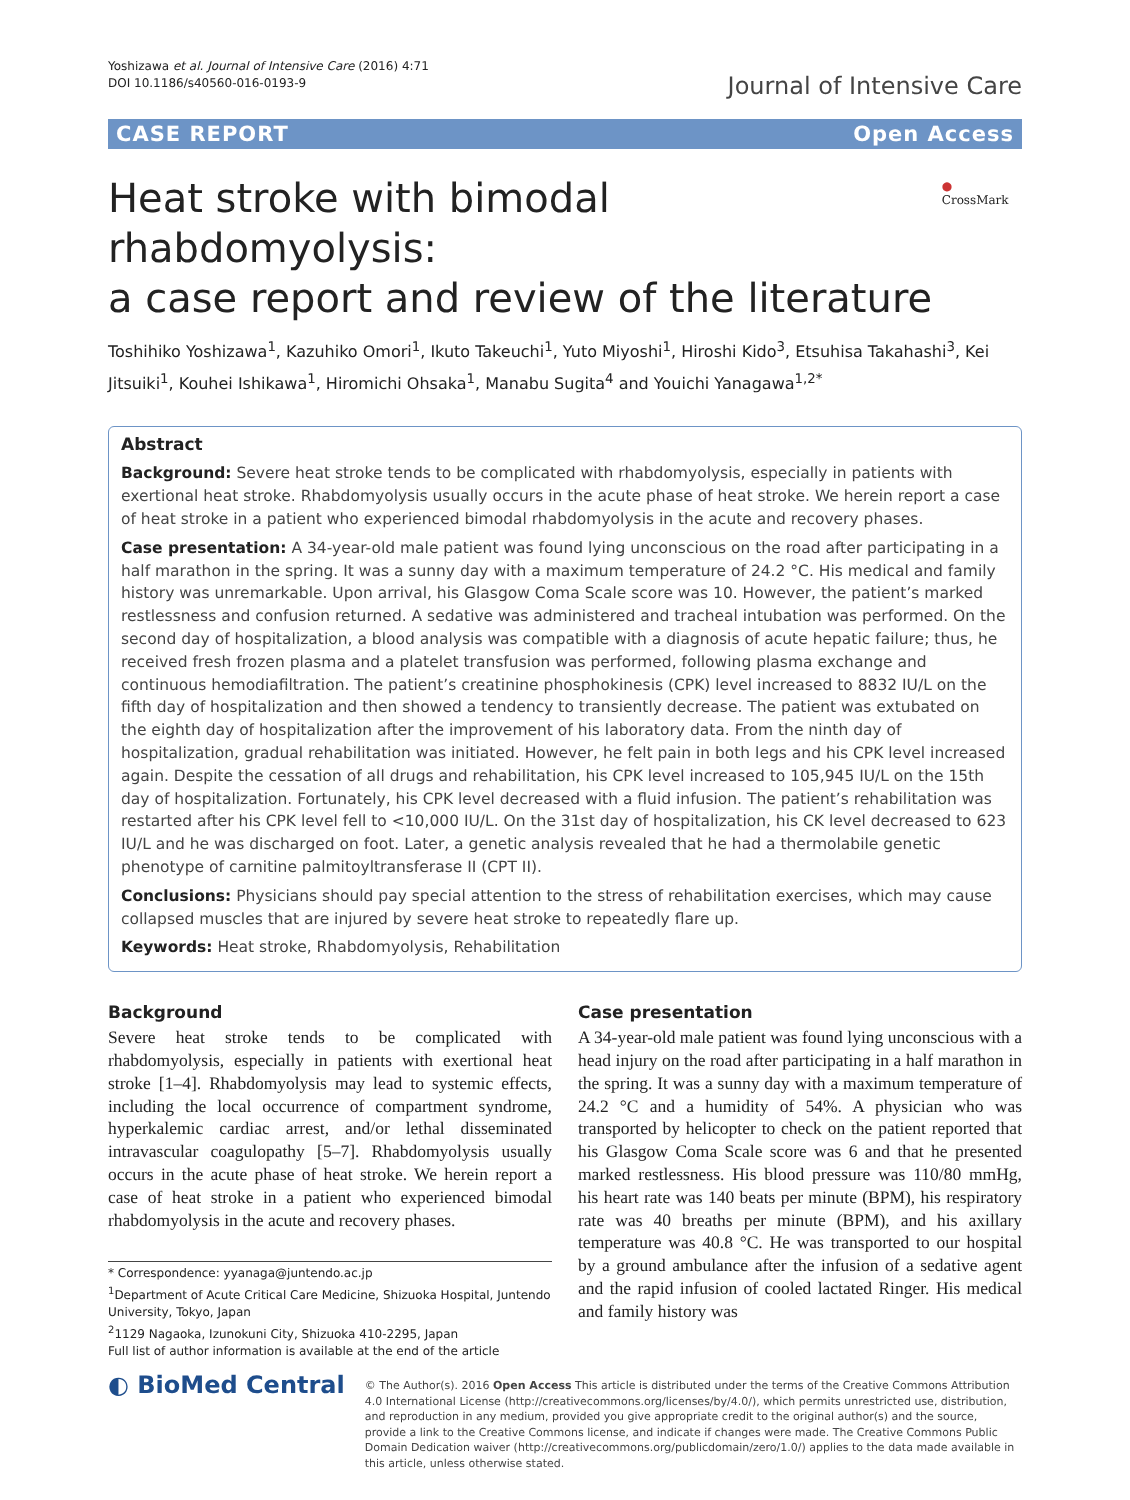Yoshizawa et al. Journal of Intensive Care (2016) 4:71
DOI 10.1186/s40560-016-0193-9
Journal of Intensive Care
CASE REPORT Open Access
Heat stroke with bimodal rhabdomyolysis:
a case report and review of the literature
● CrossMark
Toshihiko Yoshizawa<sup>1</sup>, Kazuhiko Omori<sup>1</sup>, Ikuto Takeuchi<sup>1</sup>, Yuto Miyoshi<sup>1</sup>, Hiroshi Kido<sup>3</sup>, Etsuhisa Takahashi<sup>3</sup>, Kei Jitsuiki<sup>1</sup>, Kouhei Ishikawa<sup>1</sup>, Hiromichi Ohsaka<sup>1</sup>, Manabu Sugita<sup>4</sup> and Youichi Yanagawa<sup>1,2*</sup>
Abstract
Background: Severe heat stroke tends to be complicated with rhabdomyolysis, especially in patients with exertional heat stroke. Rhabdomyolysis usually occurs in the acute phase of heat stroke. We herein report a case of heat stroke in a patient who experienced bimodal rhabdomyolysis in the acute and recovery phases.
Case presentation: A 34-year-old male patient was found lying unconscious on the road after participating in a half marathon in the spring. It was a sunny day with a maximum temperature of 24.2 °C. His medical and family history was unremarkable. Upon arrival, his Glasgow Coma Scale score was 10. However, the patient’s marked restlessness and confusion returned. A sedative was administered and tracheal intubation was performed. On the second day of hospitalization, a blood analysis was compatible with a diagnosis of acute hepatic failure; thus, he received fresh frozen plasma and a platelet transfusion was performed, following plasma exchange and continuous hemodiafiltration. The patient’s creatinine phosphokinesis (CPK) level increased to 8832 IU/L on the fifth day of hospitalization and then showed a tendency to transiently decrease. The patient was extubated on the eighth day of hospitalization after the improvement of his laboratory data. From the ninth day of hospitalization, gradual rehabilitation was initiated. However, he felt pain in both legs and his CPK level increased again. Despite the cessation of all drugs and rehabilitation, his CPK level increased to 105,945 IU/L on the 15th day of hospitalization. Fortunately, his CPK level decreased with a fluid infusion. The patient’s rehabilitation was restarted after his CPK level fell to <10,000 IU/L. On the 31st day of hospitalization, his CK level decreased to 623 IU/L and he was discharged on foot. Later, a genetic analysis revealed that he had a thermolabile genetic phenotype of carnitine palmitoyltransferase II (CPT II).
Conclusions: Physicians should pay special attention to the stress of rehabilitation exercises, which may cause collapsed muscles that are injured by severe heat stroke to repeatedly flare up.
Keywords: Heat stroke, Rhabdomyolysis, Rehabilitation
Background
Severe heat stroke tends to be complicated with rhabdomyolysis, especially in patients with exertional heat stroke [1–4]. Rhabdomyolysis may lead to systemic effects, including the local occurrence of compartment syndrome, hyperkalemic cardiac arrest, and/or lethal disseminated intravascular coagulopathy [5–7]. Rhabdomyolysis usually occurs in the acute phase of heat stroke. We herein report a case of heat stroke in a patient who experienced bimodal rhabdomyolysis in the acute and recovery phases.
* Correspondence: yyanaga@juntendo.ac.jp
<sup>1</sup> Department of Acute Critical Care Medicine, Shizuoka Hospital, Juntendo University, Tokyo, Japan
<sup>2</sup> 1129 Nagaoka, Izunokuni City, Shizuoka 410-2295, Japan
Full list of author information is available at the end of the article
Case presentation
A 34-year-old male patient was found lying unconscious with a head injury on the road after participating in a half marathon in the spring. It was a sunny day with a maximum temperature of 24.2 °C and a humidity of 54%. A physician who was transported by helicopter to check on the patient reported that his Glasgow Coma Scale score was 6 and that he presented marked restlessness. His blood pressure was 110/80 mmHg, his heart rate was 140 beats per minute (BPM), his respiratory rate was 40 breaths per minute (BPM), and his axillary temperature was 40.8 °C. He was transported to our hospital by a ground ambulance after the infusion of a sedative agent and the rapid infusion of cooled lactated Ringer. His medical and family history was
◐ BioMed Central
© The Author(s). 2016 Open Access This article is distributed under the terms of the Creative Commons Attribution 4.0 International License (http://creativecommons.org/licenses/by/4.0/), which permits unrestricted use, distribution, and reproduction in any medium, provided you give appropriate credit to the original author(s) and the source, provide a link to the Creative Commons license, and indicate if changes were made. The Creative Commons Public Domain Dedication waiver (http://creativecommons.org/publicdomain/zero/1.0/) applies to the data made available in this article, unless otherwise stated.